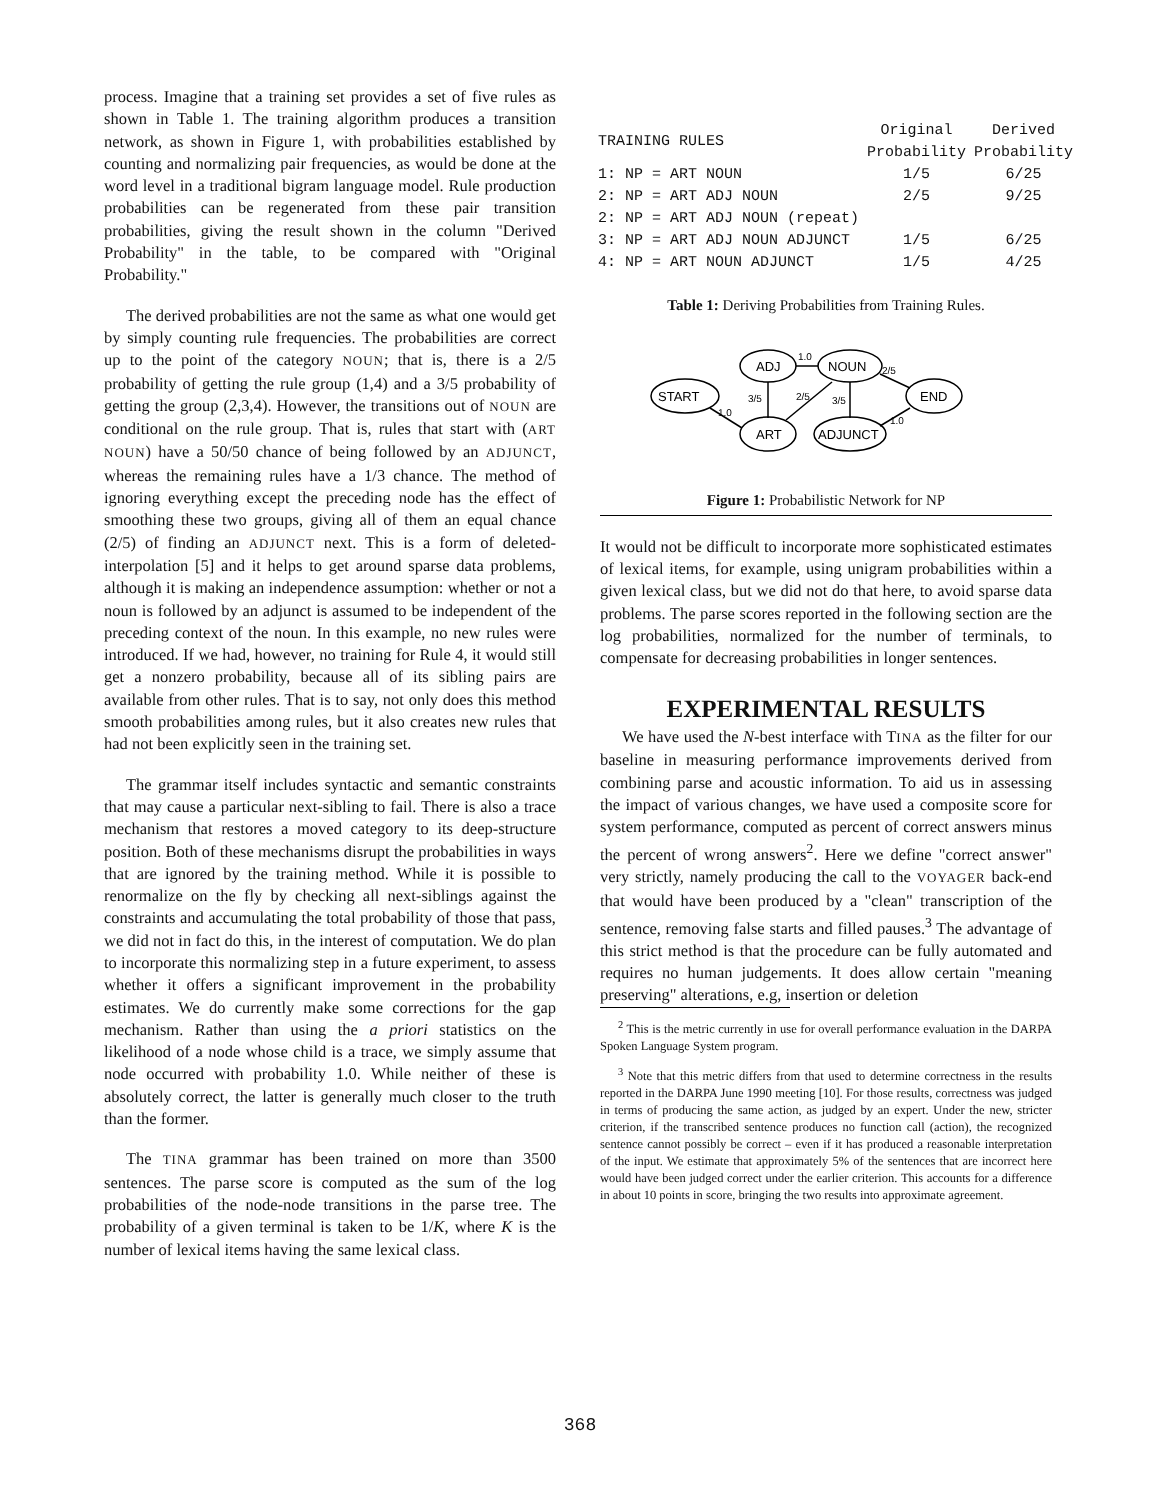process. Imagine that a training set provides a set of five rules as shown in Table 1. The training algorithm produces a transition network, as shown in Figure 1, with probabilities established by counting and normalizing pair frequencies, as would be done at the word level in a traditional bigram language model. Rule production probabilities can be regenerated from these pair transition probabilities, giving the result shown in the column "Derived Probability" in the table, to be compared with "Original Probability."
The derived probabilities are not the same as what one would get by simply counting rule frequencies. The probabilities are correct up to the point of the category NOUN; that is, there is a 2/5 probability of getting the rule group (1,4) and a 3/5 probability of getting the group (2,3,4). However, the transitions out of NOUN are conditional on the rule group. That is, rules that start with (ART NOUN) have a 50/50 chance of being followed by an ADJUNCT, whereas the remaining rules have a 1/3 chance. The method of ignoring everything except the preceding node has the effect of smoothing these two groups, giving all of them an equal chance (2/5) of finding an ADJUNCT next. This is a form of deleted-interpolation [5] and it helps to get around sparse data problems, although it is making an independence assumption: whether or not a noun is followed by an adjunct is assumed to be independent of the preceding context of the noun. In this example, no new rules were introduced. If we had, however, no training for Rule 4, it would still get a nonzero probability, because all of its sibling pairs are available from other rules. That is to say, not only does this method smooth probabilities among rules, but it also creates new rules that had not been explicitly seen in the training set.
The grammar itself includes syntactic and semantic constraints that may cause a particular next-sibling to fail. There is also a trace mechanism that restores a moved category to its deep-structure position. Both of these mechanisms disrupt the probabilities in ways that are ignored by the training method. While it is possible to renormalize on the fly by checking all next-siblings against the constraints and accumulating the total probability of those that pass, we did not in fact do this, in the interest of computation. We do plan to incorporate this normalizing step in a future experiment, to assess whether it offers a significant improvement in the probability estimates. We do currently make some corrections for the gap mechanism. Rather than using the a priori statistics on the likelihood of a node whose child is a trace, we simply assume that node occurred with probability 1.0. While neither of these is absolutely correct, the latter is generally much closer to the truth than the former.
The TINA grammar has been trained on more than 3500 sentences. The parse score is computed as the sum of the log probabilities of the node-node transitions in the parse tree. The probability of a given terminal is taken to be 1/K, where K is the number of lexical items having the same lexical class.
| TRAINING RULES | Original Probability | Derived Probability |
| --- | --- | --- |
| 1: NP = ART NOUN | 1/5 | 6/25 |
| 2: NP = ART ADJ NOUN | 2/5 | 9/25 |
| 2: NP = ART ADJ NOUN (repeat) | | |
| 3: NP = ART ADJ NOUN ADJUNCT | 1/5 | 6/25 |
| 4: NP = ART NOUN ADJUNCT | 1/5 | 4/25 |
Table 1: Deriving Probabilities from Training Rules.
ADJ
NOUN
START
END
ART
ADJUNCT
1.0
2/5
1.0
3/5
2/5
3/5
1.0
Figure 1: Probabilistic Network for NP
It would not be difficult to incorporate more sophisticated estimates of lexical items, for example, using unigram probabilities within a given lexical class, but we did not do that here, to avoid sparse data problems. The parse scores reported in the following section are the log probabilities, normalized for the number of terminals, to compensate for decreasing probabilities in longer sentences.
EXPERIMENTAL RESULTS
We have used the N-best interface with TINA as the filter for our baseline in measuring performance improvements derived from combining parse and acoustic information. To aid us in assessing the impact of various changes, we have used a composite score for system performance, computed as percent of correct answers minus the percent of wrong answers<sup>2</sup>. Here we define "correct answer" very strictly, namely producing the call to the VOYAGER back-end that would have been produced by a "clean" transcription of the sentence, removing false starts and filled pauses.<sup>3</sup> The advantage of this strict method is that the procedure can be fully automated and requires no human judgements. It does allow certain "meaning preserving" alterations, e.g, insertion or deletion
<sup>2</sup> This is the metric currently in use for overall performance evaluation in the DARPA Spoken Language System program.
<sup>3</sup> Note that this metric differs from that used to determine correctness in the results reported in the DARPA June 1990 meeting [10]. For those results, correctness was judged in terms of producing the same action, as judged by an expert. Under the new, stricter criterion, if the transcribed sentence produces no function call (action), the recognized sentence cannot possibly be correct – even if it has produced a reasonable interpretation of the input. We estimate that approximately 5% of the sentences that are incorrect here would have been judged correct under the earlier criterion. This accounts for a difference in about 10 points in score, bringing the two results into approximate agreement.
368